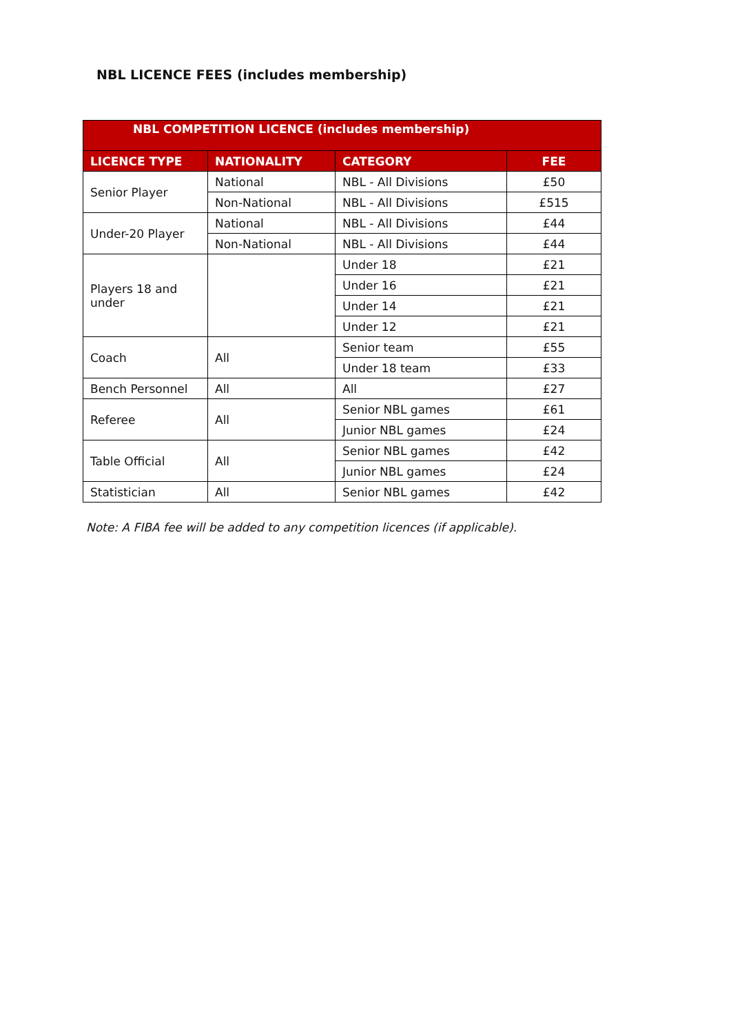NBL LICENCE FEES (includes membership)
| NBL COMPETITION LICENCE (includes membership) | | | |
| --- | --- | --- | --- |
| LICENCE TYPE | NATIONALITY | CATEGORY | FEE |
| Senior Player | National | NBL - All Divisions | £50 |
| | Non-National | NBL - All Divisions | £515 |
| Under-20 Player | National | NBL - All Divisions | £44 |
| | Non-National | NBL - All Divisions | £44 |
| Players 18 and under | | Under 18 | £21 |
| | | Under 16 | £21 |
| | | Under 14 | £21 |
| | | Under 12 | £21 |
| Coach | All | Senior team | £55 |
| | | Under 18 team | £33 |
| Bench Personnel | All | All | £27 |
| Referee | All | Senior NBL games | £61 |
| | | Junior NBL games | £24 |
| Table Official | All | Senior NBL games | £42 |
| | | Junior NBL games | £24 |
| Statistician | All | Senior NBL games | £42 |
Note: A FIBA fee will be added to any competition licences (if applicable).